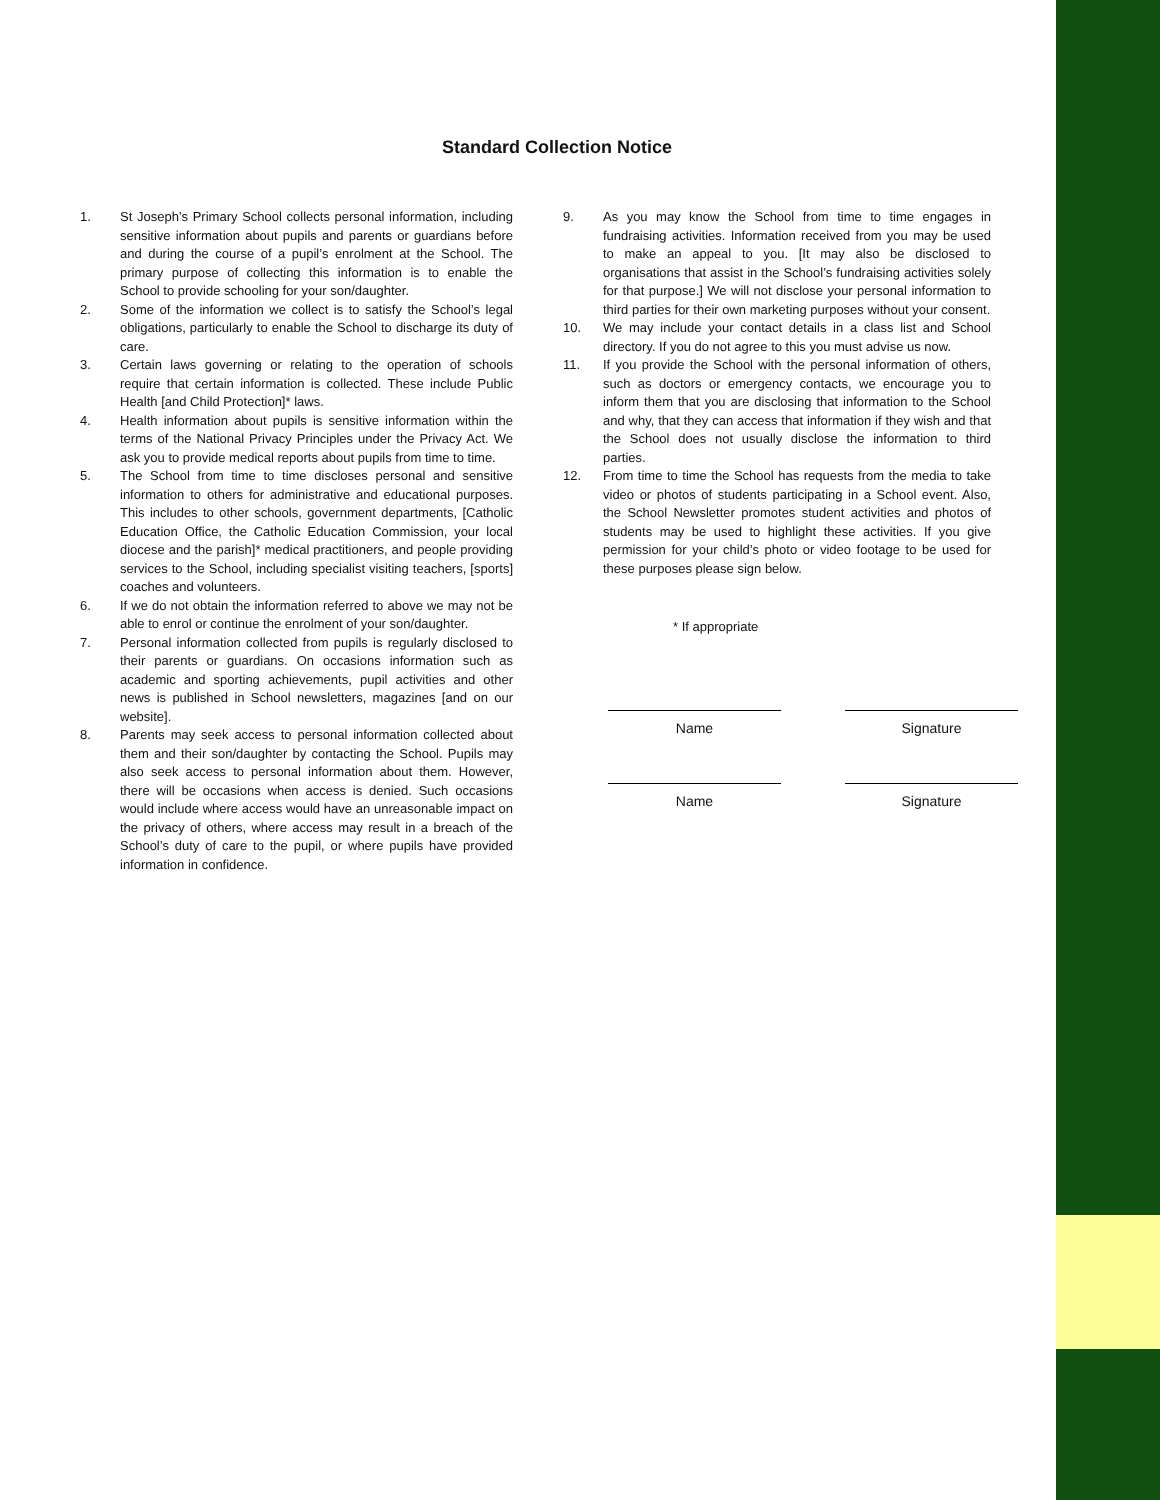Standard Collection Notice
1. St Joseph’s Primary School collects personal information, including sensitive information about pupils and parents or guardians before and during the course of a pupil’s enrolment at the School. The primary purpose of collecting this information is to enable the School to provide schooling for your son/daughter.
2. Some of the information we collect is to satisfy the School’s legal obligations, particularly to enable the School to discharge its duty of care.
3. Certain laws governing or relating to the operation of schools require that certain information is collected. These include Public Health [and Child Protection]* laws.
4. Health information about pupils is sensitive information within the terms of the National Privacy Principles under the Privacy Act. We ask you to provide medical reports about pupils from time to time.
5. The School from time to time discloses personal and sensitive information to others for administrative and educational purposes. This includes to other schools, government departments, [Catholic Education Office, the Catholic Education Commission, your local diocese and the parish]* medical practitioners, and people providing services to the School, including specialist visiting teachers, [sports] coaches and volunteers.
6. If we do not obtain the information referred to above we may not be able to enrol or continue the enrolment of your son/daughter.
7. Personal information collected from pupils is regularly disclosed to their parents or guardians. On occasions information such as academic and sporting achievements, pupil activities and other news is published in School newsletters, magazines [and on our website].
8. Parents may seek access to personal information collected about them and their son/daughter by contacting the School. Pupils may also seek access to personal information about them. However, there will be occasions when access is denied. Such occasions would include where access would have an unreasonable impact on the privacy of others, where access may result in a breach of the School’s duty of care to the pupil, or where pupils have provided information in confidence.
9. As you may know the School from time to time engages in fundraising activities. Information received from you may be used to make an appeal to you. [It may also be disclosed to organisations that assist in the School’s fundraising activities solely for that purpose.] We will not disclose your personal information to third parties for their own marketing purposes without your consent.
10. We may include your contact details in a class list and School directory. If you do not agree to this you must advise us now.
11. If you provide the School with the personal information of others, such as doctors or emergency contacts, we encourage you to inform them that you are disclosing that information to the School and why, that they can access that information if they wish and that the School does not usually disclose the information to third parties.
12. From time to time the School has requests from the media to take video or photos of students participating in a School event. Also, the School Newsletter promotes student activities and photos of students may be used to highlight these activities. If you give permission for your child’s photo or video footage to be used for these purposes please sign below.
* If appropriate
Name Signature
Name Signature